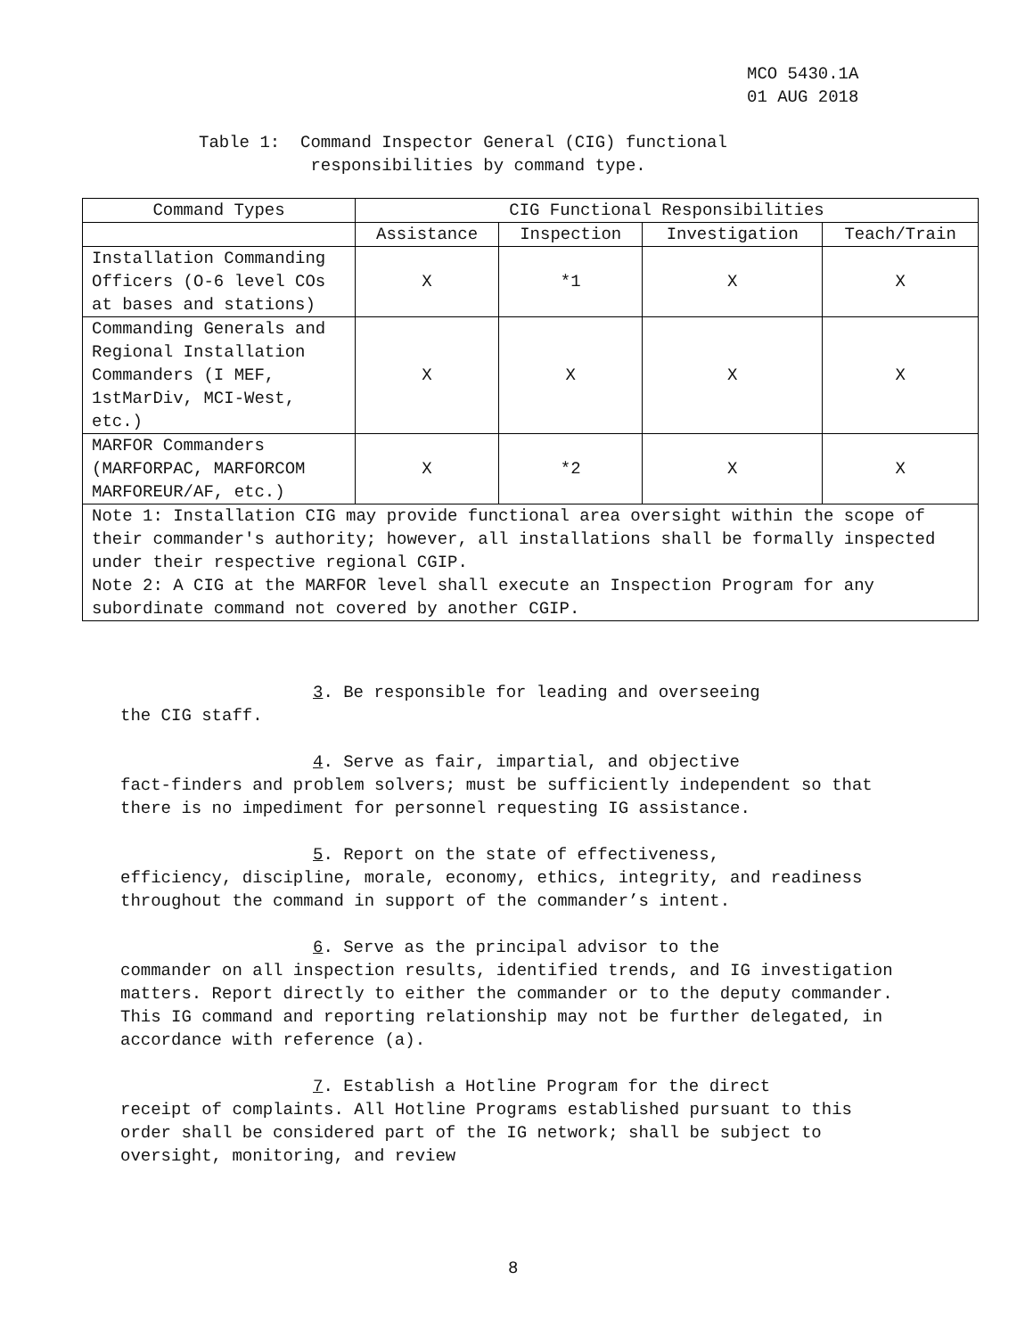MCO 5430.1A
01 AUG 2018
Table 1: Command Inspector General (CIG) functional
responsibilities by command type.
| Command Types | CIG Functional Responsibilities | | | |
| --- | --- | --- | --- | --- |
| | Assistance | Inspection | Investigation | Teach/Train |
| Installation Commanding Officers (O-6 level COs at bases and stations) | X | *1 | X | X |
| Commanding Generals and Regional Installation Commanders (I MEF, 1stMarDiv, MCI-West, etc.) | X | X | X | X |
| MARFOR Commanders (MARFORPAC, MARFORCOM MARFOREUR/AF, etc.) | X | *2 | X | X |
| Note 1: Installation CIG may provide functional area oversight within the scope of their commander's authority; however, all installations shall be formally inspected under their respective regional CGIP. Note 2: A CIG at the MARFOR level shall execute an Inspection Program for any subordinate command not covered by another CGIP. | | | | |
3. Be responsible for leading and overseeing
the CIG staff.
4. Serve as fair, impartial, and objective
fact-finders and problem solvers; must be sufficiently independent so that there is no impediment for personnel requesting IG assistance.
5. Report on the state of effectiveness,
efficiency, discipline, morale, economy, ethics, integrity, and readiness throughout the command in support of the commander’s intent.
6. Serve as the principal advisor to the
commander on all inspection results, identified trends, and IG investigation matters. Report directly to either the commander or to the deputy commander. This IG command and reporting relationship may not be further delegated, in accordance with reference (a).
7. Establish a Hotline Program for the direct
receipt of complaints. All Hotline Programs established pursuant to this order shall be considered part of the IG network; shall be subject to oversight, monitoring, and review
8